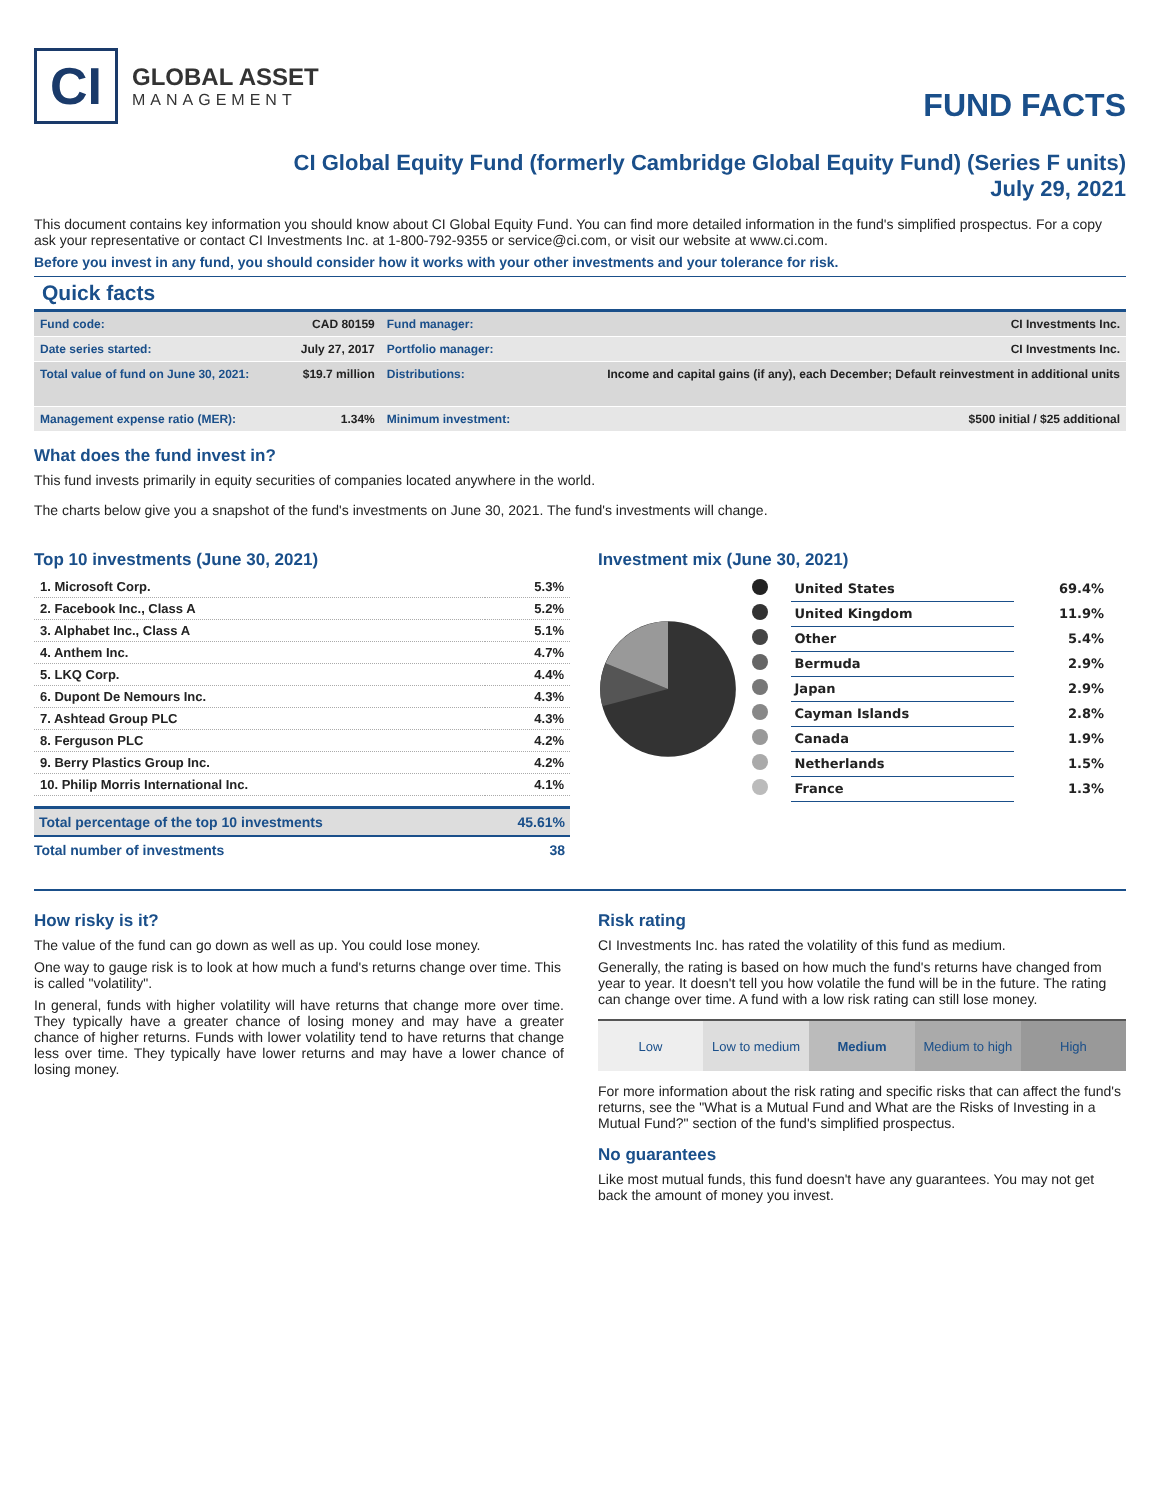CI
GLOBAL ASSET
MANAGEMENT
FUND FACTS
CI Global Equity Fund (formerly Cambridge Global Equity Fund) (Series F units)
July 29, 2021
This document contains key information you should know about CI Global Equity Fund. You can find more detailed information in the fund's simplified prospectus. For a copy ask your representative or contact CI Investments Inc. at 1-800-792-9355 or service@ci.com, or visit our website at www.ci.com.
Before you invest in any fund, you should consider how it works with your other investments and your tolerance for risk.
Quick facts
| Fund code: | CAD 80159 | Fund manager: | CI Investments Inc. |
| Date series started: | July 27, 2017 | Portfolio manager: | CI Investments Inc. |
| Total value of fund on June 30, 2021: | $19.7 million | Distributions: | Income and capital gains (if any), each December; Default reinvestment in additional units |
| Management expense ratio (MER): | 1.34% | Minimum investment: | $500 initial / $25 additional |
What does the fund invest in?
This fund invests primarily in equity securities of companies located anywhere in the world.
The charts below give you a snapshot of the fund's investments on June 30, 2021. The fund's investments will change.
Top 10 investments (June 30, 2021)
| 1. Microsoft Corp. | 5.3% |
| 2. Facebook Inc., Class A | 5.2% |
| 3. Alphabet Inc., Class A | 5.1% |
| 4. Anthem Inc. | 4.7% |
| 5. LKQ Corp. | 4.4% |
| 6. Dupont De Nemours Inc. | 4.3% |
| 7. Ashtead Group PLC | 4.3% |
| 8. Ferguson PLC | 4.2% |
| 9. Berry Plastics Group Inc. | 4.2% |
| 10. Philip Morris International Inc. | 4.1% |
| Total percentage of the top 10 investments | 45.61% |
| Total number of investments | 38 |
Investment mix (June 30, 2021)
| | United States | 69.4% |
| | United Kingdom | 11.9% |
| | Other | 5.4% |
| | Bermuda | 2.9% |
| | Japan | 2.9% |
| | Cayman Islands | 2.8% |
| | Canada | 1.9% |
| | Netherlands | 1.5% |
| | France | 1.3% |
How risky is it?
The value of the fund can go down as well as up. You could lose money.
One way to gauge risk is to look at how much a fund's returns change over time. This is called "volatility".
In general, funds with higher volatility will have returns that change more over time. They typically have a greater chance of losing money and may have a greater chance of higher returns. Funds with lower volatility tend to have returns that change less over time. They typically have lower returns and may have a lower chance of losing money.
Risk rating
CI Investments Inc. has rated the volatility of this fund as medium.
Generally, the rating is based on how much the fund's returns have changed from year to year. It doesn't tell you how volatile the fund will be in the future. The rating can change over time. A fund with a low risk rating can still lose money.
| Low | Low to medium | Medium | Medium to high | High |
For more information about the risk rating and specific risks that can affect the fund's returns, see the "What is a Mutual Fund and What are the Risks of Investing in a Mutual Fund?" section of the fund's simplified prospectus.
No guarantees
Like most mutual funds, this fund doesn't have any guarantees. You may not get back the amount of money you invest.